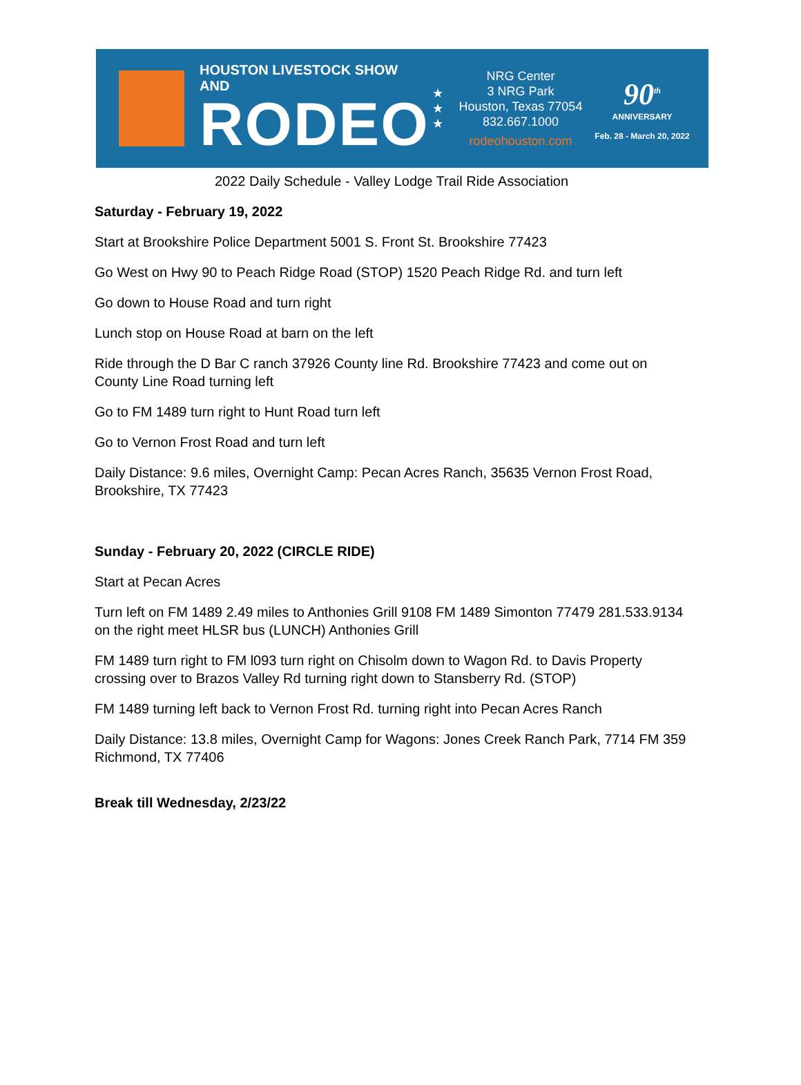HOUSTON LIVESTOCK SHOW AND
RODEO
★
★
★
NRG Center
3 NRG Park
Houston, Texas 77054
832.667.1000
rodeohouston.com
90<sup>th</sup>
ANNIVERSARY
Feb. 28 - March 20, 2022
2022 Daily Schedule - Valley Lodge Trail Ride Association
Saturday - February 19, 2022
Start at Brookshire Police Department 5001 S. Front St. Brookshire 77423
Go West on Hwy 90 to Peach Ridge Road (STOP) 1520 Peach Ridge Rd. and turn left
Go down to House Road and turn right
Lunch stop on House Road at barn on the left
Ride through the D Bar C ranch 37926 County line Rd. Brookshire 77423 and come out on County Line Road turning left
Go to FM 1489 turn right to Hunt Road turn left
Go to Vernon Frost Road and turn left
Daily Distance: 9.6 miles, Overnight Camp: Pecan Acres Ranch, 35635 Vernon Frost Road, Brookshire, TX 77423
Sunday - February 20, 2022 (CIRCLE RIDE)
Start at Pecan Acres
Turn left on FM 1489 2.49 miles to Anthonies Grill 9108 FM 1489 Simonton 77479 281.533.9134 on the right meet HLSR bus (LUNCH) Anthonies Grill
FM 1489 turn right to FM l093 turn right on Chisolm down to Wagon Rd. to Davis Property crossing over to Brazos Valley Rd turning right down to Stansberry Rd. (STOP)
FM 1489 turning left back to Vernon Frost Rd. turning right into Pecan Acres Ranch
Daily Distance: 13.8 miles, Overnight Camp for Wagons: Jones Creek Ranch Park, 7714 FM 359 Richmond, TX 77406
Break till Wednesday, 2/23/22